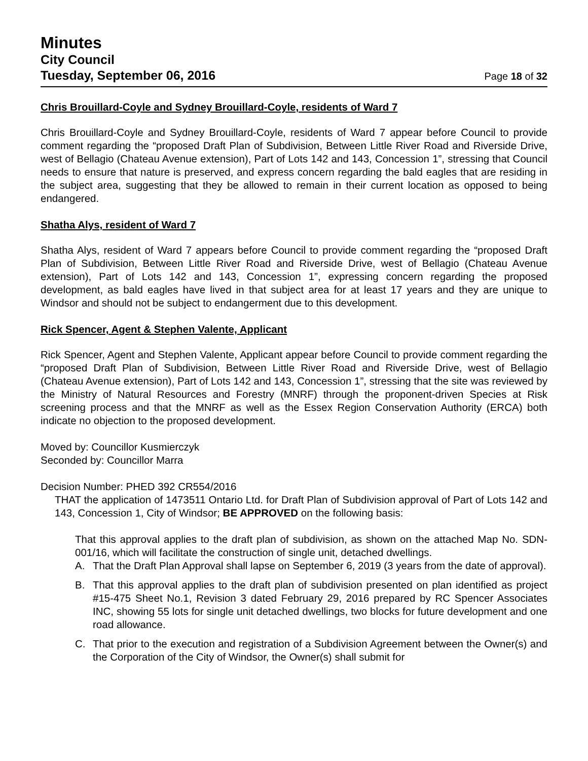Minutes
City Council
Tuesday, September 06, 2016 Page 18 of 32
Chris Brouillard-Coyle and Sydney Brouillard-Coyle, residents of Ward 7
Chris Brouillard-Coyle and Sydney Brouillard-Coyle, residents of Ward 7 appear before Council to provide comment regarding the “proposed Draft Plan of Subdivision, Between Little River Road and Riverside Drive, west of Bellagio (Chateau Avenue extension), Part of Lots 142 and 143, Concession 1”, stressing that Council needs to ensure that nature is preserved, and express concern regarding the bald eagles that are residing in the subject area, suggesting that they be allowed to remain in their current location as opposed to being endangered.
Shatha Alys, resident of Ward 7
Shatha Alys, resident of Ward 7 appears before Council to provide comment regarding the “proposed Draft Plan of Subdivision, Between Little River Road and Riverside Drive, west of Bellagio (Chateau Avenue extension), Part of Lots 142 and 143, Concession 1”, expressing concern regarding the proposed development, as bald eagles have lived in that subject area for at least 17 years and they are unique to Windsor and should not be subject to endangerment due to this development.
Rick Spencer, Agent & Stephen Valente, Applicant
Rick Spencer, Agent and Stephen Valente, Applicant appear before Council to provide comment regarding the “proposed Draft Plan of Subdivision, Between Little River Road and Riverside Drive, west of Bellagio (Chateau Avenue extension), Part of Lots 142 and 143, Concession 1”, stressing that the site was reviewed by the Ministry of Natural Resources and Forestry (MNRF) through the proponent-driven Species at Risk screening process and that the MNRF as well as the Essex Region Conservation Authority (ERCA) both indicate no objection to the proposed development.
Moved by: Councillor Kusmierczyk
Seconded by: Councillor Marra
Decision Number: PHED 392 CR554/2016
THAT the application of 1473511 Ontario Ltd. for Draft Plan of Subdivision approval of Part of Lots 142 and 143, Concession 1, City of Windsor; BE APPROVED on the following basis:
That this approval applies to the draft plan of subdivision, as shown on the attached Map No. SDN-001/16, which will facilitate the construction of single unit, detached dwellings.
A. That the Draft Plan Approval shall lapse on September 6, 2019 (3 years from the date of approval).
B. That this approval applies to the draft plan of subdivision presented on plan identified as project #15-475 Sheet No.1, Revision 3 dated February 29, 2016 prepared by RC Spencer Associates INC, showing 55 lots for single unit detached dwellings, two blocks for future development and one road allowance.
C. That prior to the execution and registration of a Subdivision Agreement between the Owner(s) and the Corporation of the City of Windsor, the Owner(s) shall submit for